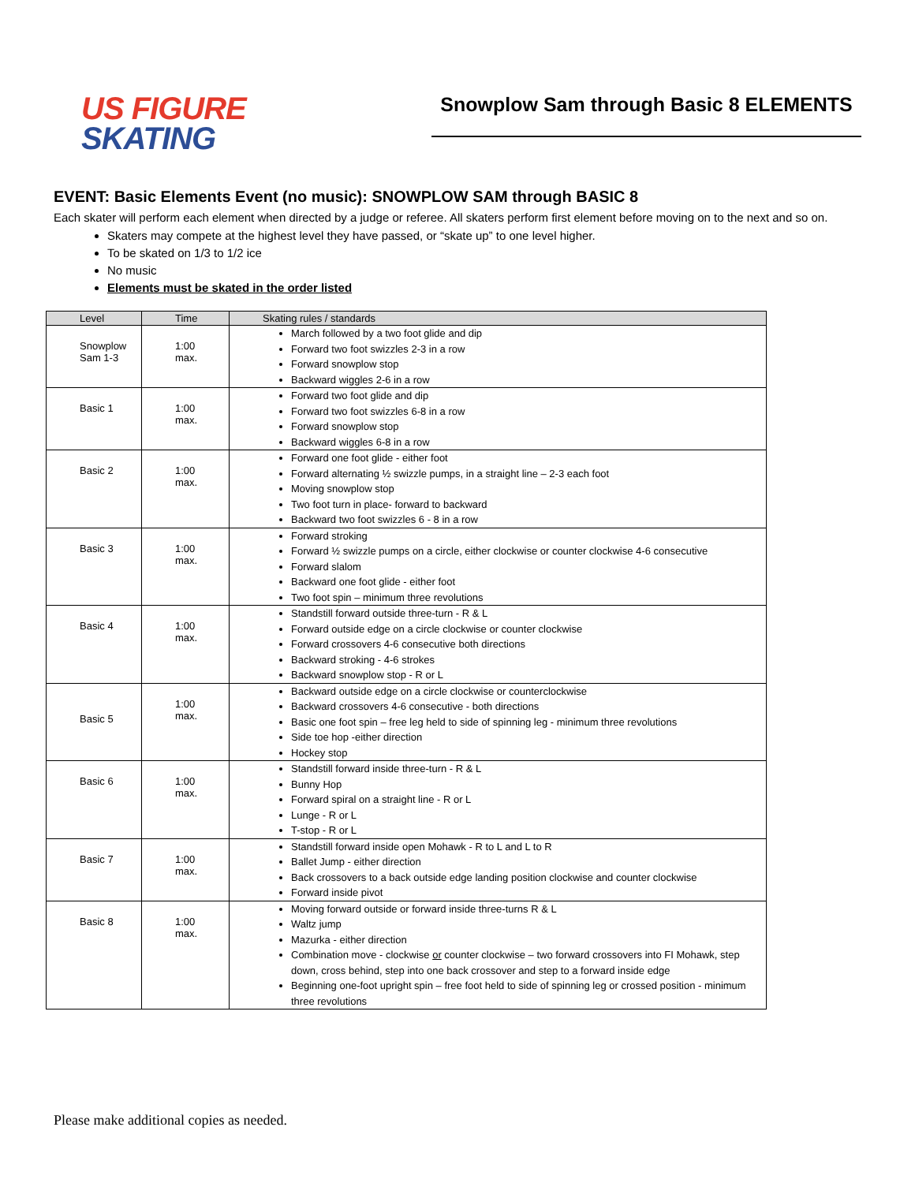US FIGURE
SKATING
Snowplow Sam through Basic 8 ELEMENTS
EVENT: Basic Elements Event (no music): SNOWPLOW SAM through BASIC 8
Each skater will perform each element when directed by a judge or referee. All skaters perform first element before moving on to the next and so on.
Skaters may compete at the highest level they have passed, or “skate up” to one level higher.
To be skated on 1/3 to 1/2 ice
No music
Elements must be skated in the order listed
| Level | Time | Skating rules / standards |
| --- | --- | --- |
| Snowplow Sam 1-3 | 1:00 max. | March followed by a two foot glide and dip Forward two foot swizzles 2-3 in a row Forward snowplow stop Backward wiggles 2-6 in a row |
| Basic 1 | 1:00 max. | Forward two foot glide and dip Forward two foot swizzles 6-8 in a row Forward snowplow stop Backward wiggles 6-8 in a row |
| Basic 2 | 1:00 max. | Forward one foot glide - either foot Forward alternating ½ swizzle pumps, in a straight line – 2-3 each foot Moving snowplow stop Two foot turn in place- forward to backward Backward two foot swizzles 6 - 8 in a row |
| Basic 3 | 1:00 max. | Forward stroking Forward ½ swizzle pumps on a circle, either clockwise or counter clockwise 4-6 consecutive Forward slalom Backward one foot glide - either foot Two foot spin – minimum three revolutions |
| Basic 4 | 1:00 max. | Standstill forward outside three-turn - R & L Forward outside edge on a circle clockwise or counter clockwise Forward crossovers 4-6 consecutive both directions Backward stroking - 4-6 strokes Backward snowplow stop - R or L |
| Basic 5 | 1:00 max. | Backward outside edge on a circle clockwise or counterclockwise Backward crossovers 4-6 consecutive - both directions Basic one foot spin – free leg held to side of spinning leg - minimum three revolutions Side toe hop -either direction Hockey stop |
| Basic 6 | 1:00 max. | Standstill forward inside three-turn - R & L Bunny Hop Forward spiral on a straight line - R or L Lunge - R or L T-stop - R or L |
| Basic 7 | 1:00 max. | Standstill forward inside open Mohawk - R to L and L to R Ballet Jump - either direction Back crossovers to a back outside edge landing position clockwise and counter clockwise Forward inside pivot |
| Basic 8 | 1:00 max. | Moving forward outside or forward inside three-turns R & L Waltz jump Mazurka - either direction Combination move - clockwise or counter clockwise – two forward crossovers into FI Mohawk, step down, cross behind, step into one back crossover and step to a forward inside edge Beginning one-foot upright spin – free foot held to side of spinning leg or crossed position - minimum three revolutions |
Please make additional copies as needed.